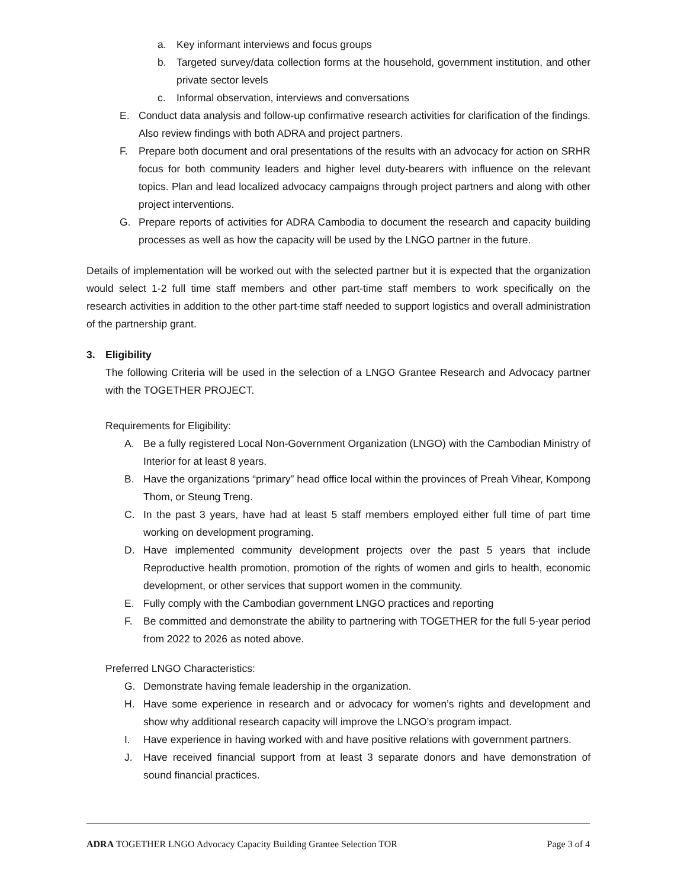a. Key informant interviews and focus groups
b. Targeted survey/data collection forms at the household, government institution, and other private sector levels
c. Informal observation, interviews and conversations
E. Conduct data analysis and follow-up confirmative research activities for clarification of the findings. Also review findings with both ADRA and project partners.
F. Prepare both document and oral presentations of the results with an advocacy for action on SRHR focus for both community leaders and higher level duty-bearers with influence on the relevant topics. Plan and lead localized advocacy campaigns through project partners and along with other project interventions.
G. Prepare reports of activities for ADRA Cambodia to document the research and capacity building processes as well as how the capacity will be used by the LNGO partner in the future.
Details of implementation will be worked out with the selected partner but it is expected that the organization would select 1-2 full time staff members and other part-time staff members to work specifically on the research activities in addition to the other part-time staff needed to support logistics and overall administration of the partnership grant.
3. Eligibility
The following Criteria will be used in the selection of a LNGO Grantee Research and Advocacy partner with the TOGETHER PROJECT.
Requirements for Eligibility:
A. Be a fully registered Local Non-Government Organization (LNGO) with the Cambodian Ministry of Interior for at least 8 years.
B. Have the organizations “primary” head office local within the provinces of Preah Vihear, Kompong Thom, or Steung Treng.
C. In the past 3 years, have had at least 5 staff members employed either full time of part time working on development programing.
D. Have implemented community development projects over the past 5 years that include Reproductive health promotion, promotion of the rights of women and girls to health, economic development, or other services that support women in the community.
E. Fully comply with the Cambodian government LNGO practices and reporting
F. Be committed and demonstrate the ability to partnering with TOGETHER for the full 5-year period from 2022 to 2026 as noted above.
Preferred LNGO Characteristics:
G. Demonstrate having female leadership in the organization.
H. Have some experience in research and or advocacy for women’s rights and development and show why additional research capacity will improve the LNGO’s program impact.
I. Have experience in having worked with and have positive relations with government partners.
J. Have received financial support from at least 3 separate donors and have demonstration of sound financial practices.
ADRA TOGETHER LNGO Advocacy Capacity Building Grantee Selection TOR Page 3 of 4